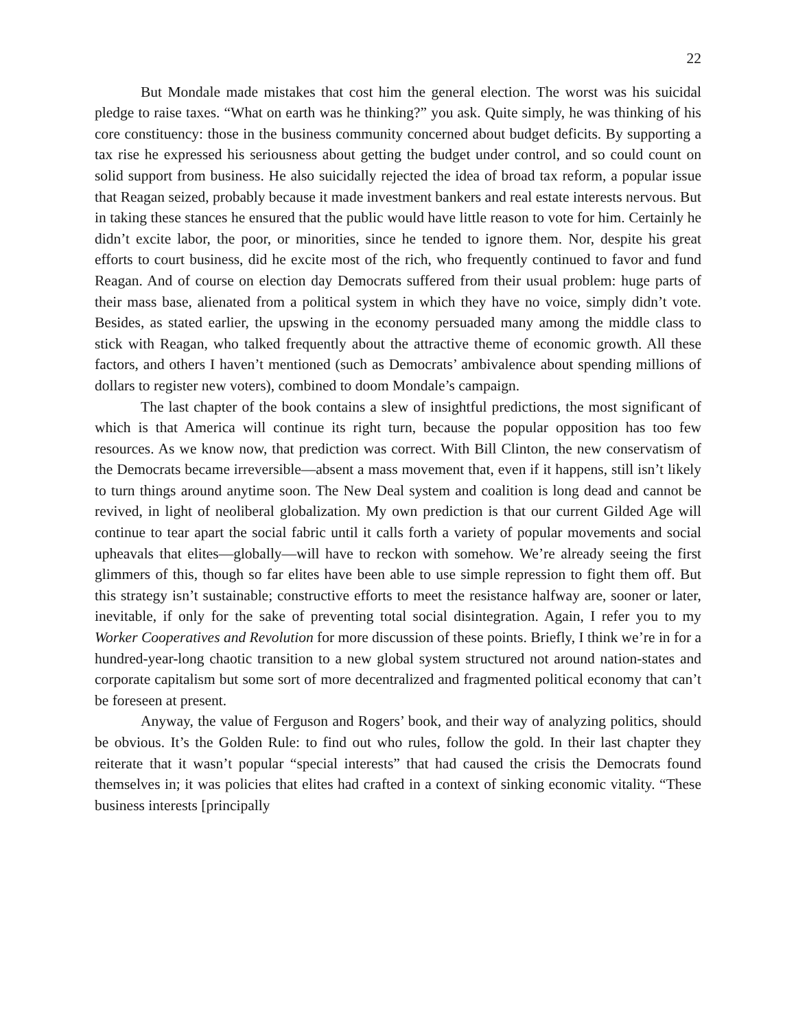22
But Mondale made mistakes that cost him the general election. The worst was his suicidal pledge to raise taxes. “What on earth was he thinking?” you ask. Quite simply, he was thinking of his core constituency: those in the business community concerned about budget deficits. By supporting a tax rise he expressed his seriousness about getting the budget under control, and so could count on solid support from business. He also suicidally rejected the idea of broad tax reform, a popular issue that Reagan seized, probably because it made investment bankers and real estate interests nervous. But in taking these stances he ensured that the public would have little reason to vote for him. Certainly he didn’t excite labor, the poor, or minorities, since he tended to ignore them. Nor, despite his great efforts to court business, did he excite most of the rich, who frequently continued to favor and fund Reagan. And of course on election day Democrats suffered from their usual problem: huge parts of their mass base, alienated from a political system in which they have no voice, simply didn’t vote. Besides, as stated earlier, the upswing in the economy persuaded many among the middle class to stick with Reagan, who talked frequently about the attractive theme of economic growth. All these factors, and others I haven’t mentioned (such as Democrats’ ambivalence about spending millions of dollars to register new voters), combined to doom Mondale’s campaign.
The last chapter of the book contains a slew of insightful predictions, the most significant of which is that America will continue its right turn, because the popular opposition has too few resources. As we know now, that prediction was correct. With Bill Clinton, the new conservatism of the Democrats became irreversible—absent a mass movement that, even if it happens, still isn’t likely to turn things around anytime soon. The New Deal system and coalition is long dead and cannot be revived, in light of neoliberal globalization. My own prediction is that our current Gilded Age will continue to tear apart the social fabric until it calls forth a variety of popular movements and social upheavals that elites—globally—will have to reckon with somehow. We’re already seeing the first glimmers of this, though so far elites have been able to use simple repression to fight them off. But this strategy isn’t sustainable; constructive efforts to meet the resistance halfway are, sooner or later, inevitable, if only for the sake of preventing total social disintegration. Again, I refer you to my Worker Cooperatives and Revolution for more discussion of these points. Briefly, I think we’re in for a hundred-year-long chaotic transition to a new global system structured not around nation-states and corporate capitalism but some sort of more decentralized and fragmented political economy that can’t be foreseen at present.
Anyway, the value of Ferguson and Rogers’ book, and their way of analyzing politics, should be obvious. It’s the Golden Rule: to find out who rules, follow the gold. In their last chapter they reiterate that it wasn’t popular “special interests” that had caused the crisis the Democrats found themselves in; it was policies that elites had crafted in a context of sinking economic vitality. “These business interests [principally